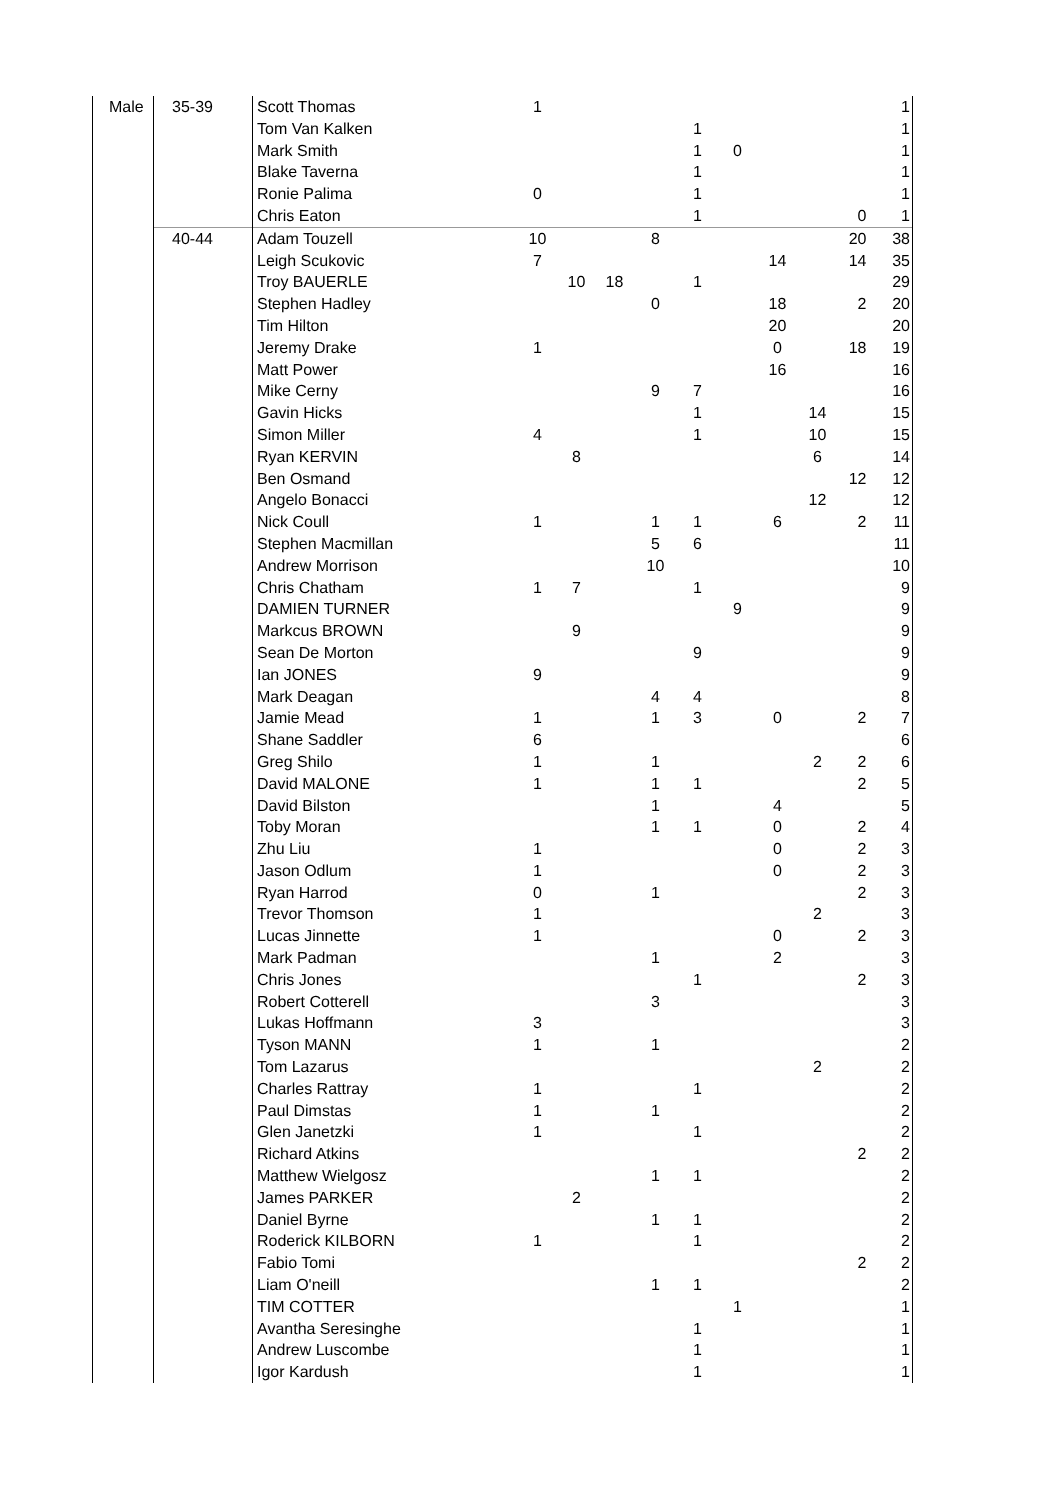| Male | 35-39 | Scott Thomas | 1 | | | | | | | | | 1 |
| | | Tom Van Kalken | | | | | 1 | | | | | 1 |
| | | Mark Smith | | | | | 1 | 0 | | | | 1 |
| | | Blake Taverna | | | | | 1 | | | | | 1 |
| | | Ronie Palima | 0 | | | | 1 | | | | | 1 |
| | | Chris Eaton | | | | | 1 | | | | 0 | 1 |
| | 40-44 | Adam Touzell | 10 | | | 8 | | | | | 20 | 38 |
| | | Leigh Scukovic | 7 | | | | | | 14 | | 14 | 35 |
| | | Troy BAUERLE | | 10 | 18 | | 1 | | | | | 29 |
| | | Stephen Hadley | | | | 0 | | | 18 | | 2 | 20 |
| | | Tim Hilton | | | | | | | 20 | | | 20 |
| | | Jeremy Drake | 1 | | | | | | 0 | | 18 | 19 |
| | | Matt Power | | | | | | | 16 | | | 16 |
| | | Mike Cerny | | | | 9 | 7 | | | | | 16 |
| | | Gavin Hicks | | | | | 1 | | | 14 | | 15 |
| | | Simon Miller | 4 | | | | 1 | | | 10 | | 15 |
| | | Ryan KERVIN | | 8 | | | | | | 6 | | 14 |
| | | Ben Osmand | | | | | | | | | 12 | 12 |
| | | Angelo Bonacci | | | | | | | | 12 | | 12 |
| | | Nick Coull | 1 | | | 1 | 1 | | 6 | | 2 | 11 |
| | | Stephen Macmillan | | | | 5 | 6 | | | | | 11 |
| | | Andrew Morrison | | | | 10 | | | | | | 10 |
| | | Chris Chatham | 1 | 7 | | | 1 | | | | | 9 |
| | | DAMIEN TURNER | | | | | | 9 | | | | 9 |
| | | Markcus BROWN | | 9 | | | | | | | | 9 |
| | | Sean De Morton | | | | | 9 | | | | | 9 |
| | | Ian JONES | 9 | | | | | | | | | 9 |
| | | Mark Deagan | | | | 4 | 4 | | | | | 8 |
| | | Jamie Mead | 1 | | | 1 | 3 | | 0 | | 2 | 7 |
| | | Shane Saddler | 6 | | | | | | | | | 6 |
| | | Greg Shilo | 1 | | | 1 | | | | 2 | 2 | 6 |
| | | David MALONE | 1 | | | 1 | 1 | | | | 2 | 5 |
| | | David Bilston | | | | 1 | | | 4 | | | 5 |
| | | Toby Moran | | | | 1 | 1 | | 0 | | 2 | 4 |
| | | Zhu Liu | 1 | | | | | | 0 | | 2 | 3 |
| | | Jason Odlum | 1 | | | | | | 0 | | 2 | 3 |
| | | Ryan Harrod | 0 | | | 1 | | | | | 2 | 3 |
| | | Trevor Thomson | 1 | | | | | | | 2 | | 3 |
| | | Lucas Jinnette | 1 | | | | | | 0 | | 2 | 3 |
| | | Mark Padman | | | | 1 | | | 2 | | | 3 |
| | | Chris Jones | | | | | 1 | | | | 2 | 3 |
| | | Robert Cotterell | | | | 3 | | | | | | 3 |
| | | Lukas Hoffmann | 3 | | | | | | | | | 3 |
| | | Tyson MANN | 1 | | | 1 | | | | | | 2 |
| | | Tom Lazarus | | | | | | | | 2 | | 2 |
| | | Charles Rattray | 1 | | | | 1 | | | | | 2 |
| | | Paul Dimstas | 1 | | | 1 | | | | | | 2 |
| | | Glen Janetzki | 1 | | | | 1 | | | | | 2 |
| | | Richard Atkins | | | | | | | | | 2 | 2 |
| | | Matthew Wielgosz | | | | 1 | 1 | | | | | 2 |
| | | James PARKER | | 2 | | | | | | | | 2 |
| | | Daniel Byrne | | | | 1 | 1 | | | | | 2 |
| | | Roderick KILBORN | 1 | | | | 1 | | | | | 2 |
| | | Fabio Tomi | | | | | | | | | 2 | 2 |
| | | Liam O'neill | | | | 1 | 1 | | | | | 2 |
| | | TIM COTTER | | | | | | 1 | | | | 1 |
| | | Avantha Seresinghe | | | | | 1 | | | | | 1 |
| | | Andrew Luscombe | | | | | 1 | | | | | 1 |
| | | Igor Kardush | | | | | 1 | | | | | 1 |